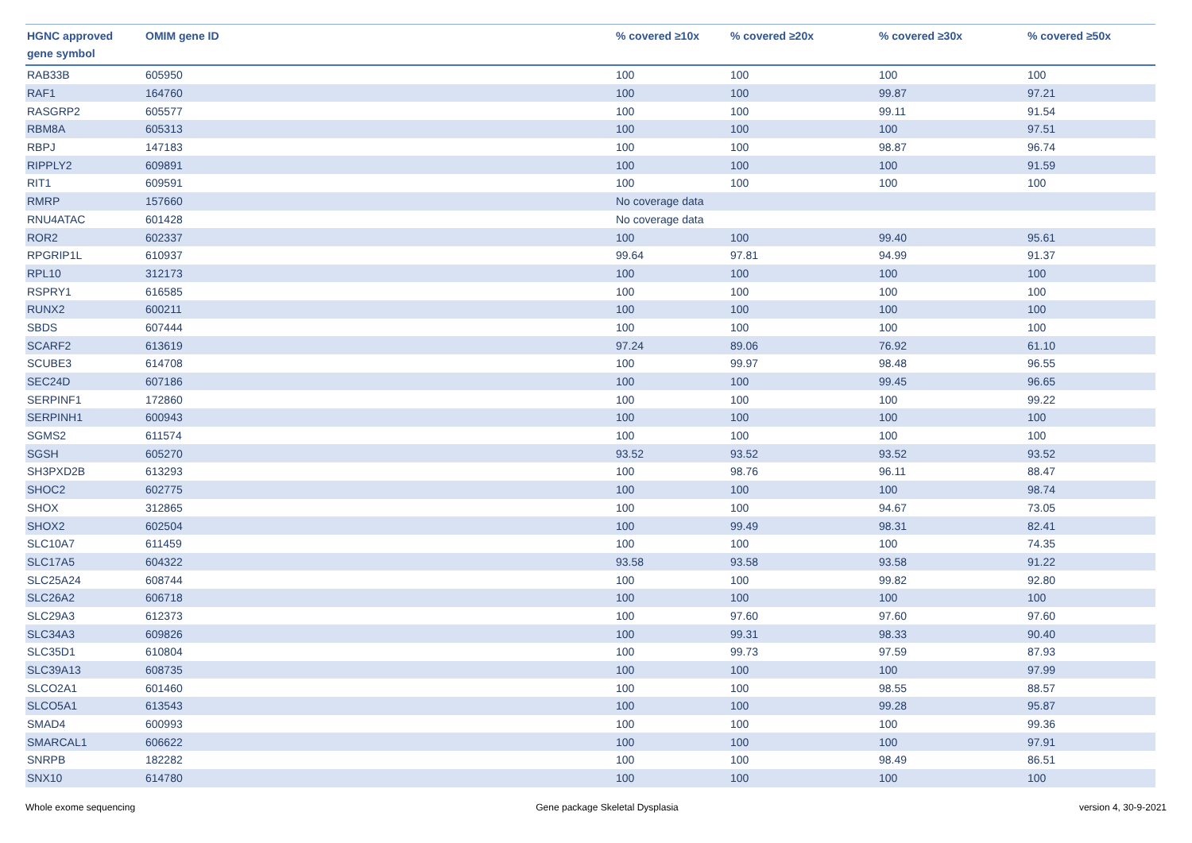| HGNC approved gene symbol | OMIM gene ID | % covered ≥10x | % covered ≥20x | % covered ≥30x | % covered ≥50x |
| --- | --- | --- | --- | --- | --- |
| RAB33B | 605950 | 100 | 100 | 100 | 100 |
| RAF1 | 164760 | 100 | 100 | 99.87 | 97.21 |
| RASGRP2 | 605577 | 100 | 100 | 99.11 | 91.54 |
| RBM8A | 605313 | 100 | 100 | 100 | 97.51 |
| RBPJ | 147183 | 100 | 100 | 98.87 | 96.74 |
| RIPPLY2 | 609891 | 100 | 100 | 100 | 91.59 |
| RIT1 | 609591 | 100 | 100 | 100 | 100 |
| RMRP | 157660 | No coverage data | | | |
| RNU4ATAC | 601428 | No coverage data | | | |
| ROR2 | 602337 | 100 | 100 | 99.40 | 95.61 |
| RPGRIP1L | 610937 | 99.64 | 97.81 | 94.99 | 91.37 |
| RPL10 | 312173 | 100 | 100 | 100 | 100 |
| RSPRY1 | 616585 | 100 | 100 | 100 | 100 |
| RUNX2 | 600211 | 100 | 100 | 100 | 100 |
| SBDS | 607444 | 100 | 100 | 100 | 100 |
| SCARF2 | 613619 | 97.24 | 89.06 | 76.92 | 61.10 |
| SCUBE3 | 614708 | 100 | 99.97 | 98.48 | 96.55 |
| SEC24D | 607186 | 100 | 100 | 99.45 | 96.65 |
| SERPINF1 | 172860 | 100 | 100 | 100 | 99.22 |
| SERPINH1 | 600943 | 100 | 100 | 100 | 100 |
| SGMS2 | 611574 | 100 | 100 | 100 | 100 |
| SGSH | 605270 | 93.52 | 93.52 | 93.52 | 93.52 |
| SH3PXD2B | 613293 | 100 | 98.76 | 96.11 | 88.47 |
| SHOC2 | 602775 | 100 | 100 | 100 | 98.74 |
| SHOX | 312865 | 100 | 100 | 94.67 | 73.05 |
| SHOX2 | 602504 | 100 | 99.49 | 98.31 | 82.41 |
| SLC10A7 | 611459 | 100 | 100 | 100 | 74.35 |
| SLC17A5 | 604322 | 93.58 | 93.58 | 93.58 | 91.22 |
| SLC25A24 | 608744 | 100 | 100 | 99.82 | 92.80 |
| SLC26A2 | 606718 | 100 | 100 | 100 | 100 |
| SLC29A3 | 612373 | 100 | 97.60 | 97.60 | 97.60 |
| SLC34A3 | 609826 | 100 | 99.31 | 98.33 | 90.40 |
| SLC35D1 | 610804 | 100 | 99.73 | 97.59 | 87.93 |
| SLC39A13 | 608735 | 100 | 100 | 100 | 97.99 |
| SLCO2A1 | 601460 | 100 | 100 | 98.55 | 88.57 |
| SLCO5A1 | 613543 | 100 | 100 | 99.28 | 95.87 |
| SMAD4 | 600993 | 100 | 100 | 100 | 99.36 |
| SMARCAL1 | 606622 | 100 | 100 | 100 | 97.91 |
| SNRPB | 182282 | 100 | 100 | 98.49 | 86.51 |
| SNX10 | 614780 | 100 | 100 | 100 | 100 |
Whole exome sequencing Gene package Skeletal Dysplasia version 4, 30-9-2021